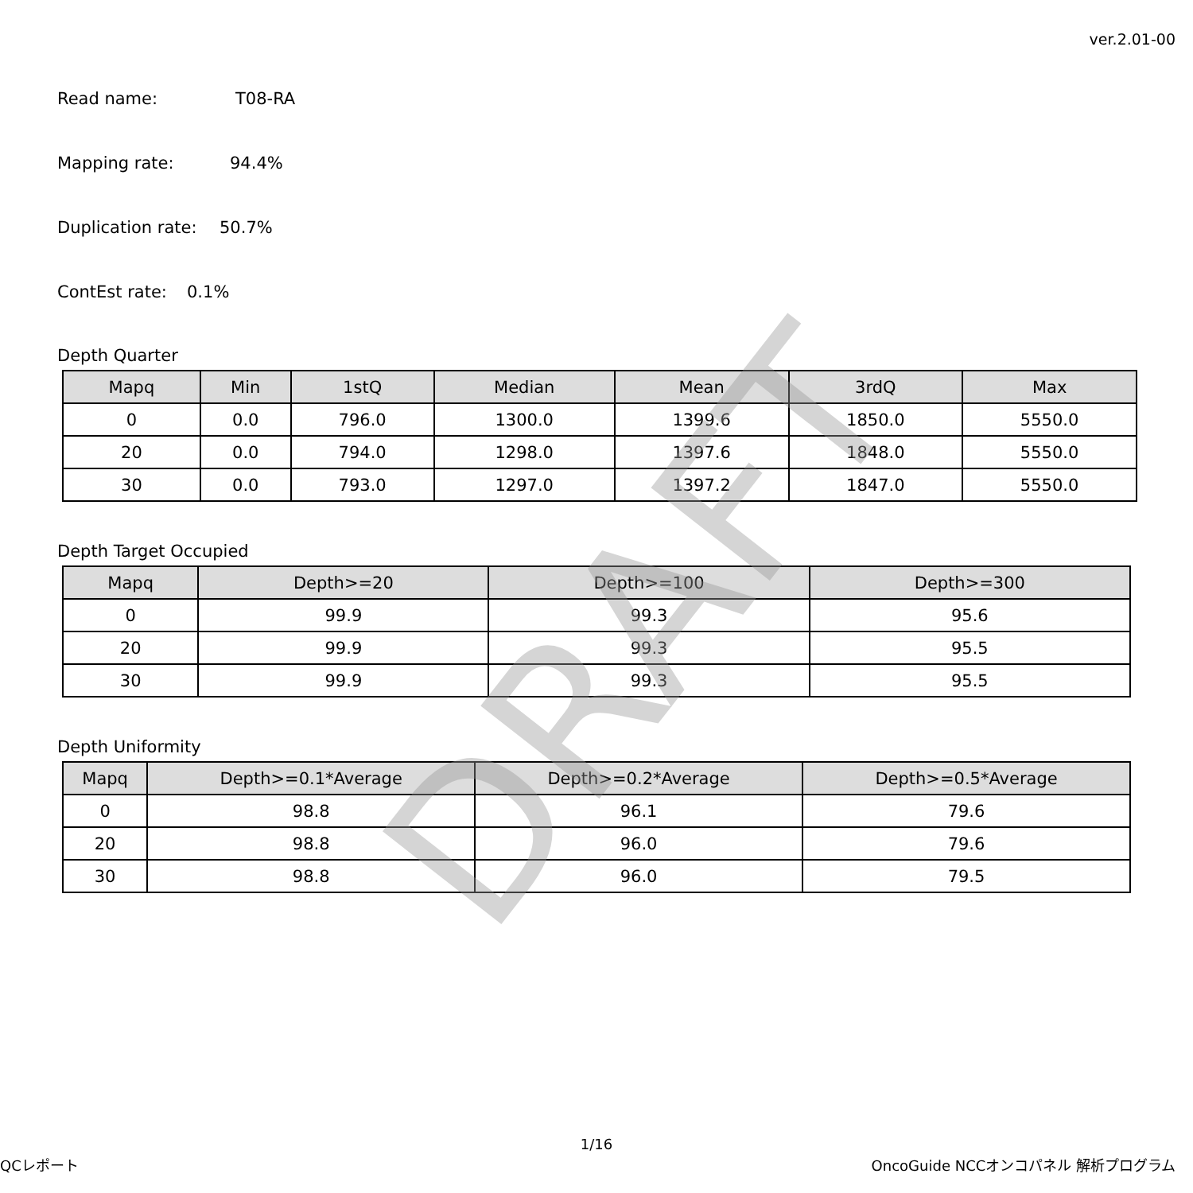ver.2.01-00
Read name: T08-RA
Mapping rate: 94.4%
Duplication rate: 50.7%
ContEst rate: 0.1%
Depth Quarter
| Mapq | Min | 1stQ | Median | Mean | 3rdQ | Max |
| --- | --- | --- | --- | --- | --- | --- |
| 0 | 0.0 | 796.0 | 1300.0 | 1399.6 | 1850.0 | 5550.0 |
| 20 | 0.0 | 794.0 | 1298.0 | 1397.6 | 1848.0 | 5550.0 |
| 30 | 0.0 | 793.0 | 1297.0 | 1397.2 | 1847.0 | 5550.0 |
Depth Target Occupied
| Mapq | Depth>=20 | Depth>=100 | Depth>=300 |
| --- | --- | --- | --- |
| 0 | 99.9 | 99.3 | 95.6 |
| 20 | 99.9 | 99.3 | 95.5 |
| 30 | 99.9 | 99.3 | 95.5 |
Depth Uniformity
| Mapq | Depth>=0.1*Average | Depth>=0.2*Average | Depth>=0.5*Average |
| --- | --- | --- | --- |
| 0 | 98.8 | 96.1 | 79.6 |
| 20 | 98.8 | 96.0 | 79.6 |
| 30 | 98.8 | 96.0 | 79.5 |
DRAFT
1/16
QCレポート OncoGuide NCCオンコパネル 解析プログラム